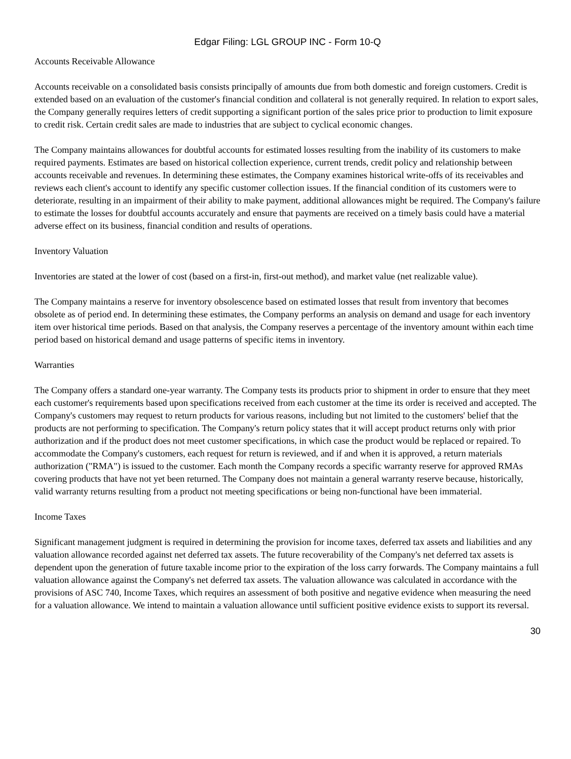Edgar Filing: LGL GROUP INC - Form 10-Q
Accounts Receivable Allowance
Accounts receivable on a consolidated basis consists principally of amounts due from both domestic and foreign customers. Credit is extended based on an evaluation of the customer's financial condition and collateral is not generally required. In relation to export sales, the Company generally requires letters of credit supporting a significant portion of the sales price prior to production to limit exposure to credit risk. Certain credit sales are made to industries that are subject to cyclical economic changes.
The Company maintains allowances for doubtful accounts for estimated losses resulting from the inability of its customers to make required payments. Estimates are based on historical collection experience, current trends, credit policy and relationship between accounts receivable and revenues. In determining these estimates, the Company examines historical write-offs of its receivables and reviews each client's account to identify any specific customer collection issues. If the financial condition of its customers were to deteriorate, resulting in an impairment of their ability to make payment, additional allowances might be required. The Company's failure to estimate the losses for doubtful accounts accurately and ensure that payments are received on a timely basis could have a material adverse effect on its business, financial condition and results of operations.
Inventory Valuation
Inventories are stated at the lower of cost (based on a first-in, first-out method), and market value (net realizable value).
The Company maintains a reserve for inventory obsolescence based on estimated losses that result from inventory that becomes obsolete as of period end. In determining these estimates, the Company performs an analysis on demand and usage for each inventory item over historical time periods. Based on that analysis, the Company reserves a percentage of the inventory amount within each time period based on historical demand and usage patterns of specific items in inventory.
Warranties
The Company offers a standard one-year warranty. The Company tests its products prior to shipment in order to ensure that they meet each customer's requirements based upon specifications received from each customer at the time its order is received and accepted. The Company's customers may request to return products for various reasons, including but not limited to the customers' belief that the products are not performing to specification. The Company's return policy states that it will accept product returns only with prior authorization and if the product does not meet customer specifications, in which case the product would be replaced or repaired. To accommodate the Company's customers, each request for return is reviewed, and if and when it is approved, a return materials authorization ("RMA") is issued to the customer. Each month the Company records a specific warranty reserve for approved RMAs covering products that have not yet been returned. The Company does not maintain a general warranty reserve because, historically, valid warranty returns resulting from a product not meeting specifications or being non-functional have been immaterial.
Income Taxes
Significant management judgment is required in determining the provision for income taxes, deferred tax assets and liabilities and any valuation allowance recorded against net deferred tax assets. The future recoverability of the Company's net deferred tax assets is dependent upon the generation of future taxable income prior to the expiration of the loss carry forwards. The Company maintains a full valuation allowance against the Company's net deferred tax assets. The valuation allowance was calculated in accordance with the provisions of ASC 740, Income Taxes, which requires an assessment of both positive and negative evidence when measuring the need for a valuation allowance. We intend to maintain a valuation allowance until sufficient positive evidence exists to support its reversal.
30